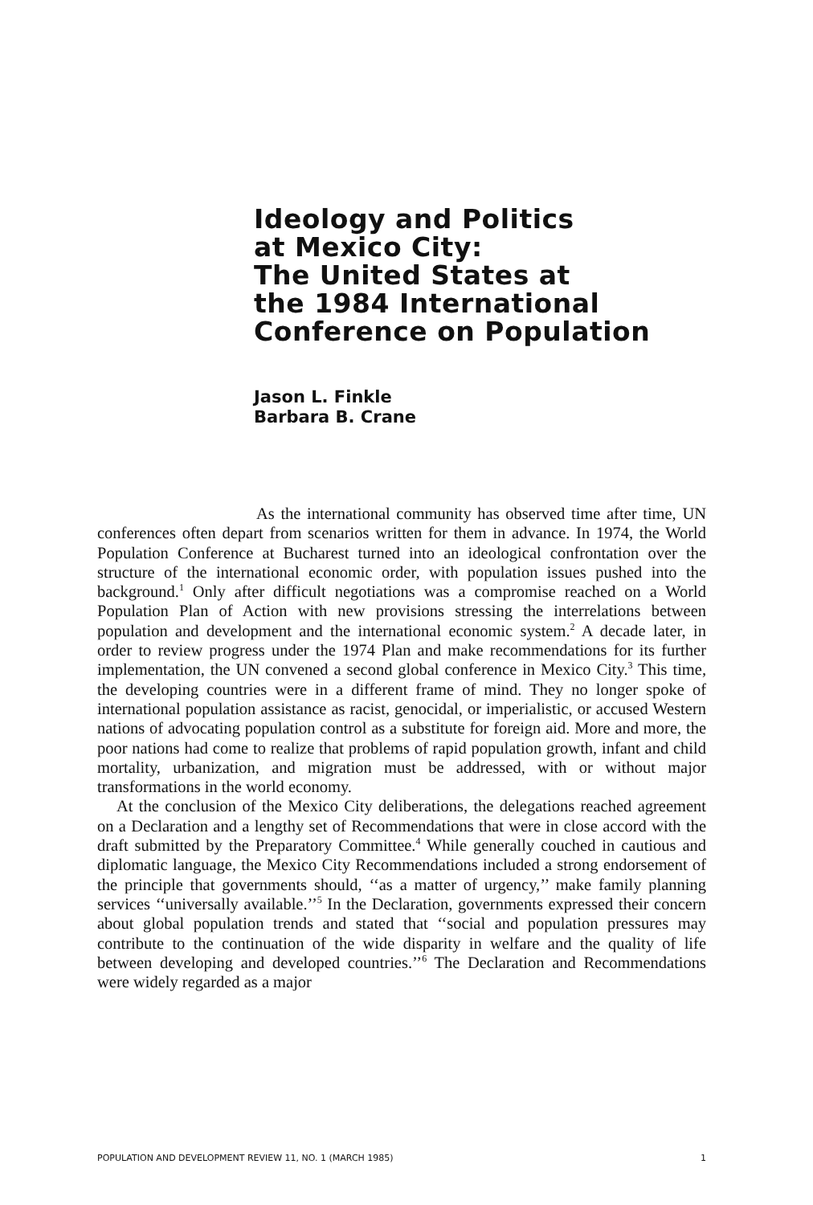Ideology and Politics
at Mexico City:
The United States at
the 1984 International
Conference on Population
Jason L. Finkle
Barbara B. Crane
As the international community has observed time after time, UN conferences often depart from scenarios written for them in advance. In 1974, the World Population Conference at Bucharest turned into an ideological confrontation over the structure of the international economic order, with population issues pushed into the background.<sup>1</sup> Only after difficult negotiations was a compromise reached on a World Population Plan of Action with new provisions stressing the interrelations between population and development and the international economic system.<sup>2</sup> A decade later, in order to review progress under the 1974 Plan and make recommendations for its further implementation, the UN convened a second global conference in Mexico City.<sup>3</sup> This time, the developing countries were in a different frame of mind. They no longer spoke of international population assistance as racist, genocidal, or imperialistic, or accused Western nations of advocating population control as a substitute for foreign aid. More and more, the poor nations had come to realize that problems of rapid population growth, infant and child mortality, urbanization, and migration must be addressed, with or without major transformations in the world economy.
At the conclusion of the Mexico City deliberations, the delegations reached agreement on a Declaration and a lengthy set of Recommendations that were in close accord with the draft submitted by the Preparatory Committee.<sup>4</sup> While generally couched in cautious and diplomatic language, the Mexico City Recommendations included a strong endorsement of the principle that governments should, ‘‘as a matter of urgency,’’ make family planning services ‘‘universally available.’’<sup>5</sup> In the Declaration, governments expressed their concern about global population trends and stated that ‘‘social and population pressures may contribute to the continuation of the wide disparity in welfare and the quality of life between developing and developed countries.’’<sup>6</sup> The Declaration and Recommendations were widely regarded as a major
POPULATION AND DEVELOPMENT REVIEW 11, NO. 1 (MARCH 1985) 1